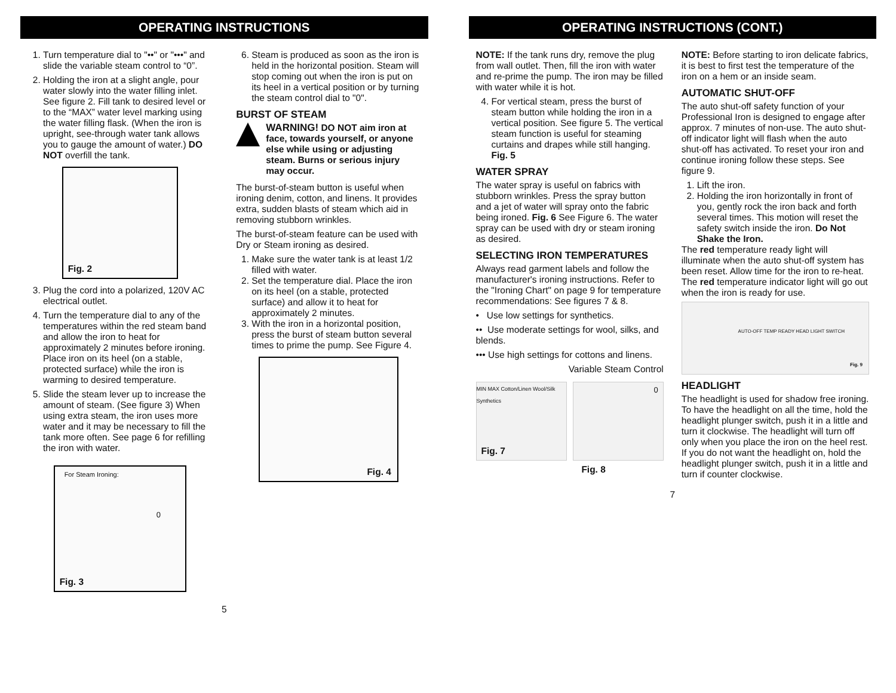OPERATING INSTRUCTIONS
1. Turn temperature dial to "••" or "•••" and slide the variable steam control to “0”.
2. Holding the iron at a slight angle, pour water slowly into the water filling inlet. See figure 2. Fill tank to desired level or to the “MAX” water level marking using the water filling flask. (When the iron is upright, see-through water tank allows you to gauge the amount of water.) DO NOT overfill the tank.
Fig. 2
3. Plug the cord into a polarized, 120V AC electrical outlet.
4. Turn the temperature dial to any of the temperatures within the red steam band and allow the iron to heat for approximately 2 minutes before ironing. Place iron on its heel (on a stable, protected surface) while the iron is warming to desired temperature.
5. Slide the steam lever up to increase the amount of steam. (See figure 3) When using extra steam, the iron uses more water and it may be necessary to fill the tank more often. See page 6 for refilling the iron with water.
For Steam Ironing:
0
Fig. 3
6. Steam is produced as soon as the iron is held in the horizontal position. Steam will stop coming out when the iron is put on its heel in a vertical position or by turning the steam control dial to "0".
BURST OF STEAM
WARNING! DO NOT aim iron at face, towards yourself, or anyone else while using or adjusting steam. Burns or serious injury may occur.
The burst-of-steam button is useful when ironing denim, cotton, and linens. It provides extra, sudden blasts of steam which aid in removing stubborn wrinkles.
The burst-of-steam feature can be used with Dry or Steam ironing as desired.
1. Make sure the water tank is at least 1/2 filled with water.
2. Set the temperature dial. Place the iron on its heel (on a stable, protected surface) and allow it to heat for approximately 2 minutes.
3. With the iron in a horizontal position, press the burst of steam button several times to prime the pump. See Figure 4.
Fig. 4
5
OPERATING INSTRUCTIONS (CONT.)
NOTE: If the tank runs dry, remove the plug from wall outlet. Then, fill the iron with water and re-prime the pump. The iron may be filled with water while it is hot.
4. For vertical steam, press the burst of steam button while holding the iron in a vertical position. See figure 5. The vertical steam function is useful for steaming curtains and drapes while still hanging. Fig. 5
WATER SPRAY
The water spray is useful on fabrics with stubborn wrinkles. Press the spray button and a jet of water will spray onto the fabric being ironed. Fig. 6 See Figure 6. The water spray can be used with dry or steam ironing as desired.
SELECTING IRON TEMPERATURES
Always read garment labels and follow the manufacturer's ironing instructions. Refer to the "Ironing Chart" on page 9 for temperature recommendations: See figures 7 & 8.
• Use low settings for synthetics.
•• Use moderate settings for wool, silks, and blends.
••• Use high settings for cottons and linens.
Variable Steam Control
MIN MAX Cotton/Linen Wool/Silk Synthetics
Fig. 7
0
Fig. 8
NOTE: Before starting to iron delicate fabrics, it is best to first test the temperature of the iron on a hem or an inside seam.
AUTOMATIC SHUT-OFF
The auto shut-off safety function of your Professional Iron is designed to engage after approx. 7 minutes of non-use. The auto shut-off indicator light will flash when the auto shut-off has activated. To reset your iron and continue ironing follow these steps. See figure 9.
1. Lift the iron.
2. Holding the iron horizontally in front of you, gently rock the iron back and forth several times. This motion will reset the safety switch inside the iron. Do Not Shake the Iron.
The red temperature ready light will illuminate when the auto shut-off system has been reset. Allow time for the iron to re-heat. The red temperature indicator light will go out when the iron is ready for use.
AUTO-OFF TEMP READY HEAD LIGHT SWITCH
Fig. 9
HEADLIGHT
The headlight is used for shadow free ironing.
To have the headlight on all the time, hold the headlight plunger switch, push it in a little and turn it clockwise. The headlight will turn off only when you place the iron on the heel rest. If you do not want the headlight on, hold the headlight plunger switch, push it in a little and turn if counter clockwise.
7